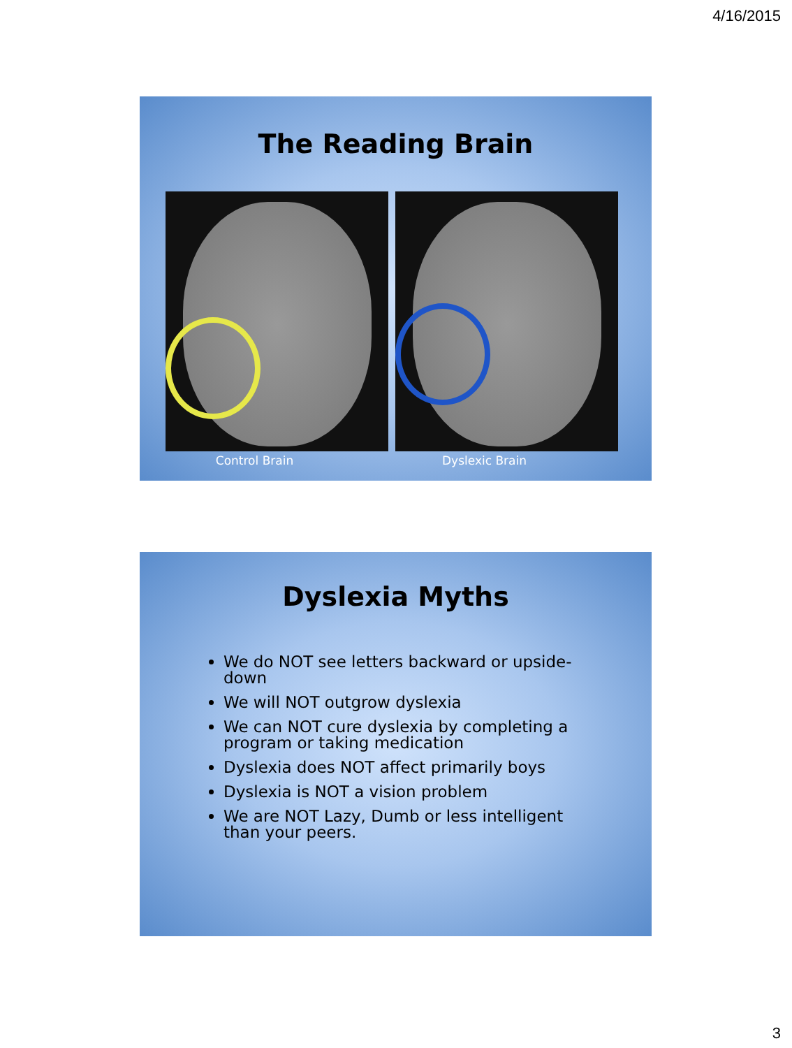4/16/2015
The Reading Brain
Control Brain Dyslexic Brain
Dyslexia Myths
We do NOT see letters backward or upside-down
We will NOT outgrow dyslexia
We can NOT cure dyslexia by completing a program or taking medication
Dyslexia does NOT affect primarily boys
Dyslexia is NOT a vision problem
We are NOT Lazy, Dumb or less intelligent than your peers.
3